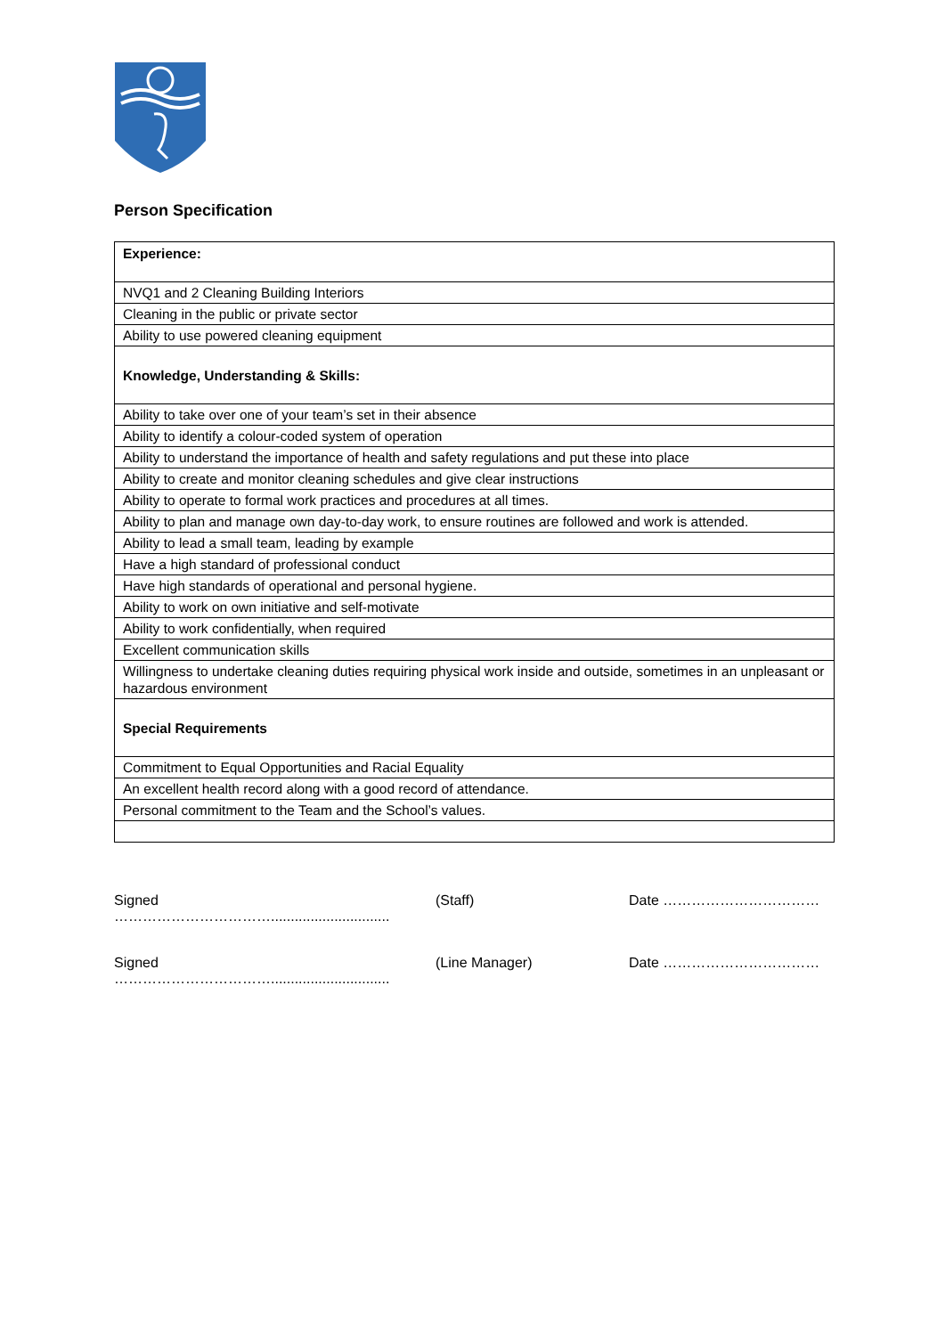Person Specification
| Experience: |
| NVQ1 and 2 Cleaning Building Interiors |
| Cleaning in the public or private sector |
| Ability to use powered cleaning equipment |
| Knowledge, Understanding & Skills: |
| Ability to take over one of your team’s set in their absence |
| Ability to identify a colour-coded system of operation |
| Ability to understand the importance of health and safety regulations and put these into place |
| Ability to create and monitor cleaning schedules and give clear instructions |
| Ability to operate to formal work practices and procedures at all times. |
| Ability to plan and manage own day-to-day work, to ensure routines are followed and work is attended. |
| Ability to lead a small team, leading by example |
| Have a high standard of professional conduct |
| Have high standards of operational and personal hygiene. |
| Ability to work on own initiative and self-motivate |
| Ability to work confidentially, when required |
| Excellent communication skills |
| Willingness to undertake cleaning duties requiring physical work inside and outside, sometimes in an unpleasant or hazardous environment |
| Special Requirements |
| Commitment to Equal Opportunities and Racial Equality |
| An excellent health record along with a good record of attendance. |
| Personal commitment to the Team and the School’s values. |
Signed …………………………….............................. (Staff) Date ……………………………
Signed …………………………….............................. (Line Manager) Date ……………………………